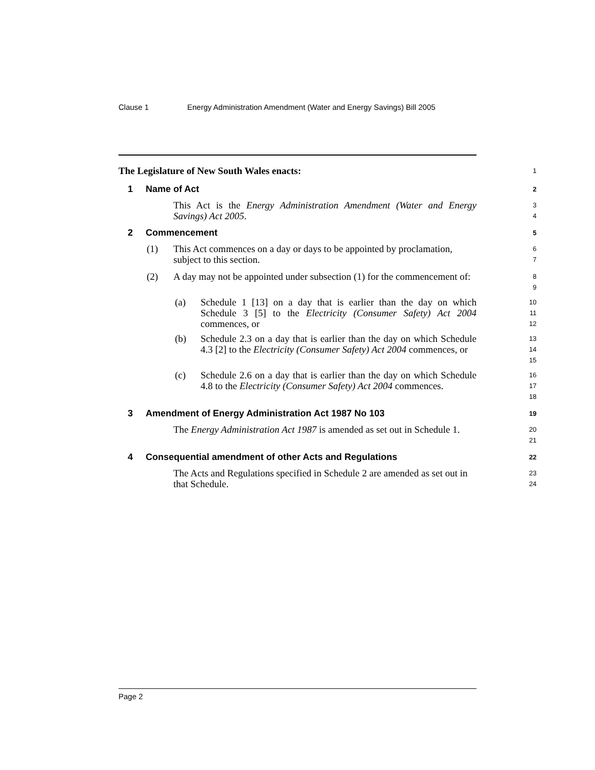Clause 1 Energy Administration Amendment (Water and Energy Savings) Bill 2005
The Legislature of New South Wales enacts:
1
1 Name of Act
2
This Act is the Energy Administration Amendment (Water and Energy Savings) Act 2005.
3
4
2 Commencement
5
(1) This Act commences on a day or days to be appointed by proclamation, subject to this section.
6
7
(2) A day may not be appointed under subsection (1) for the commencement of:
8
9
(a) Schedule 1 [13] on a day that is earlier than the day on which Schedule 3 [5] to the Electricity (Consumer Safety) Act 2004 commences, or
10
11
12
(b) Schedule 2.3 on a day that is earlier than the day on which Schedule 4.3 [2] to the Electricity (Consumer Safety) Act 2004 commences, or
13
14
15
(c) Schedule 2.6 on a day that is earlier than the day on which Schedule 4.8 to the Electricity (Consumer Safety) Act 2004 commences.
16
17
18
3 Amendment of Energy Administration Act 1987 No 103
19
The Energy Administration Act 1987 is amended as set out in Schedule 1.
20
21
4 Consequential amendment of other Acts and Regulations
22
The Acts and Regulations specified in Schedule 2 are amended as set out in that Schedule.
23
24
Page 2